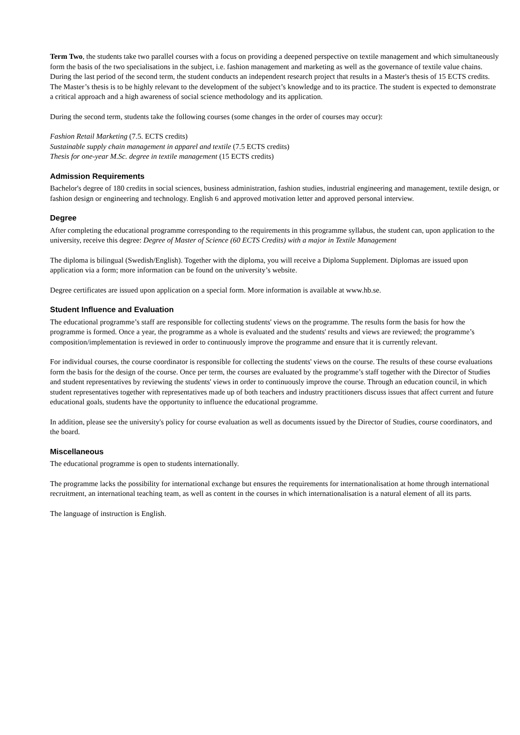Term Two, the students take two parallel courses with a focus on providing a deepened perspective on textile management and which simultaneously form the basis of the two specialisations in the subject, i.e. fashion management and marketing as well as the governance of textile value chains. During the last period of the second term, the student conducts an independent research project that results in a Master's thesis of 15 ECTS credits. The Master’s thesis is to be highly relevant to the development of the subject’s knowledge and to its practice. The student is expected to demonstrate a critical approach and a high awareness of social science methodology and its application.
During the second term, students take the following courses (some changes in the order of courses may occur):
Fashion Retail Marketing (7.5. ECTS credits)
Sustainable supply chain management in apparel and textile (7.5 ECTS credits)
Thesis for one-year M.Sc. degree in textile management (15 ECTS credits)
Admission Requirements
Bachelor's degree of 180 credits in social sciences, business administration, fashion studies, industrial engineering and management, textile design, or fashion design or engineering and technology. English 6 and approved motivation letter and approved personal interview.
Degree
After completing the educational programme corresponding to the requirements in this programme syllabus, the student can, upon application to the university, receive this degree: Degree of Master of Science (60 ECTS Credits) with a major in Textile Management
The diploma is bilingual (Swedish/English). Together with the diploma, you will receive a Diploma Supplement. Diplomas are issued upon application via a form; more information can be found on the university’s website.
Degree certificates are issued upon application on a special form. More information is available at www.hb.se.
Student Influence and Evaluation
The educational programme’s staff are responsible for collecting students' views on the programme. The results form the basis for how the programme is formed. Once a year, the programme as a whole is evaluated and the students' results and views are reviewed; the programme’s composition/implementation is reviewed in order to continuously improve the programme and ensure that it is currently relevant.
For individual courses, the course coordinator is responsible for collecting the students' views on the course. The results of these course evaluations form the basis for the design of the course. Once per term, the courses are evaluated by the programme’s staff together with the Director of Studies and student representatives by reviewing the students' views in order to continuously improve the course. Through an education council, in which student representatives together with representatives made up of both teachers and industry practitioners discuss issues that affect current and future educational goals, students have the opportunity to influence the educational programme.
In addition, please see the university's policy for course evaluation as well as documents issued by the Director of Studies, course coordinators, and the board.
Miscellaneous
The educational programme is open to students internationally.
The programme lacks the possibility for international exchange but ensures the requirements for internationalisation at home through international recruitment, an international teaching team, as well as content in the courses in which internationalisation is a natural element of all its parts.
The language of instruction is English.